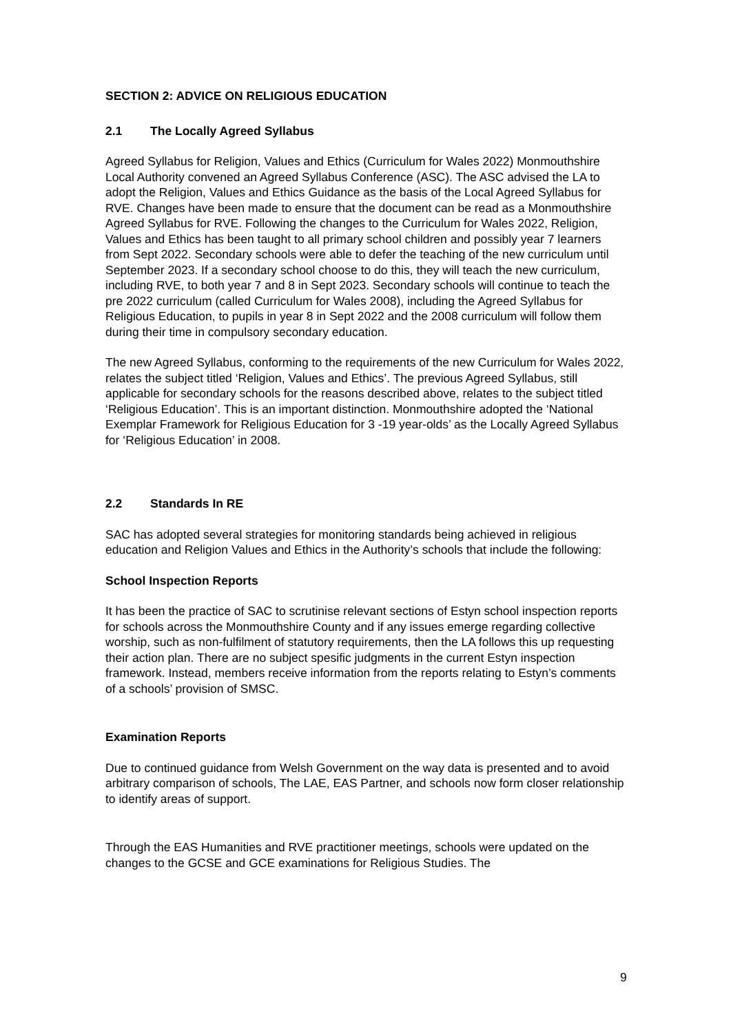SECTION 2: ADVICE ON RELIGIOUS EDUCATION
2.1 The Locally Agreed Syllabus
Agreed Syllabus for Religion, Values and Ethics (Curriculum for Wales 2022) Monmouthshire Local Authority convened an Agreed Syllabus Conference (ASC). The ASC advised the LA to adopt the Religion, Values and Ethics Guidance as the basis of the Local Agreed Syllabus for RVE. Changes have been made to ensure that the document can be read as a Monmouthshire Agreed Syllabus for RVE. Following the changes to the Curriculum for Wales 2022, Religion, Values and Ethics has been taught to all primary school children and possibly year 7 learners from Sept 2022. Secondary schools were able to defer the teaching of the new curriculum until September 2023. If a secondary school choose to do this, they will teach the new curriculum, including RVE, to both year 7 and 8 in Sept 2023. Secondary schools will continue to teach the pre 2022 curriculum (called Curriculum for Wales 2008), including the Agreed Syllabus for Religious Education, to pupils in year 8 in Sept 2022 and the 2008 curriculum will follow them during their time in compulsory secondary education.
The new Agreed Syllabus, conforming to the requirements of the new Curriculum for Wales 2022, relates the subject titled ‘Religion, Values and Ethics’. The previous Agreed Syllabus, still applicable for secondary schools for the reasons described above, relates to the subject titled ‘Religious Education’. This is an important distinction. Monmouthshire adopted the ‘National Exemplar Framework for Religious Education for 3 -19 year-olds’ as the Locally Agreed Syllabus for ‘Religious Education’ in 2008.
2.2 Standards In RE
SAC has adopted several strategies for monitoring standards being achieved in religious education and Religion Values and Ethics in the Authority’s schools that include the following:
School Inspection Reports
It has been the practice of SAC to scrutinise relevant sections of Estyn school inspection reports for schools across the Monmouthshire County and if any issues emerge regarding collective worship, such as non-fulfilment of statutory requirements, then the LA follows this up requesting their action plan. There are no subject spesific judgments in the current Estyn inspection framework. Instead, members receive information from the reports relating to Estyn’s comments of a schools’ provision of SMSC.
Examination Reports
Due to continued guidance from Welsh Government on the way data is presented and to avoid arbitrary comparison of schools, The LAE, EAS Partner, and schools now form closer relationship to identify areas of support.
Through the EAS Humanities and RVE practitioner meetings, schools were updated on the changes to the GCSE and GCE examinations for Religious Studies. The
9